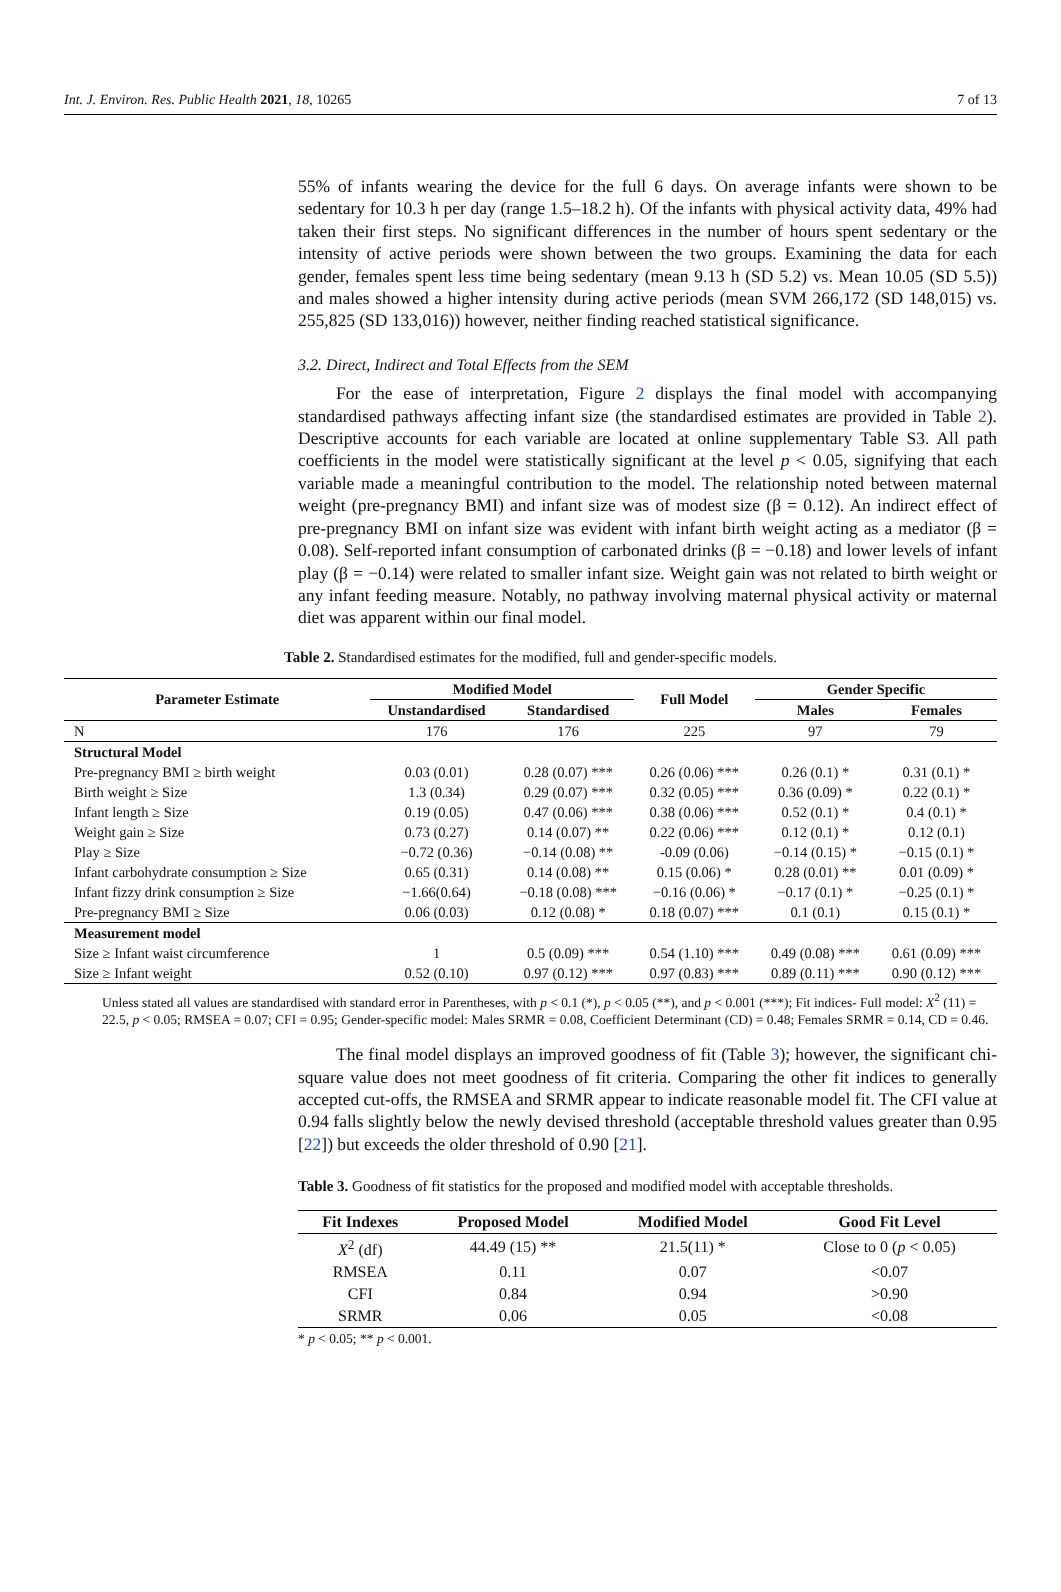Int. J. Environ. Res. Public Health 2021, 18, 10265 7 of 13
55% of infants wearing the device for the full 6 days. On average infants were shown to be sedentary for 10.3 h per day (range 1.5–18.2 h). Of the infants with physical activity data, 49% had taken their first steps. No significant differences in the number of hours spent sedentary or the intensity of active periods were shown between the two groups. Examining the data for each gender, females spent less time being sedentary (mean 9.13 h (SD 5.2) vs. Mean 10.05 (SD 5.5)) and males showed a higher intensity during active periods (mean SVM 266,172 (SD 148,015) vs. 255,825 (SD 133,016)) however, neither finding reached statistical significance.
3.2. Direct, Indirect and Total Effects from the SEM
For the ease of interpretation, Figure 2 displays the final model with accompanying standardised pathways affecting infant size (the standardised estimates are provided in Table 2). Descriptive accounts for each variable are located at online supplementary Table S3. All path coefficients in the model were statistically significant at the level p < 0.05, signifying that each variable made a meaningful contribution to the model. The relationship noted between maternal weight (pre-pregnancy BMI) and infant size was of modest size (β = 0.12). An indirect effect of pre-pregnancy BMI on infant size was evident with infant birth weight acting as a mediator (β = 0.08). Self-reported infant consumption of carbonated drinks (β = −0.18) and lower levels of infant play (β = −0.14) were related to smaller infant size. Weight gain was not related to birth weight or any infant feeding measure. Notably, no pathway involving maternal physical activity or maternal diet was apparent within our final model.
Table 2. Standardised estimates for the modified, full and gender-specific models.
| Parameter Estimate | Modified Model | | Full Model | Gender Specific | |
| --- | --- | --- | --- | --- | --- |
| | Unstandardised | Standardised | | Males | Females |
| N | 176 | 176 | 225 | 97 | 79 |
| Structural Model | | | | | |
| Pre-pregnancy BMI ≥ birth weight | 0.03 (0.01) | 0.28 (0.07) *** | 0.26 (0.06) *** | 0.26 (0.1) * | 0.31 (0.1) * |
| Birth weight ≥ Size | 1.3 (0.34) | 0.29 (0.07) *** | 0.32 (0.05) *** | 0.36 (0.09) * | 0.22 (0.1) * |
| Infant length ≥ Size | 0.19 (0.05) | 0.47 (0.06) *** | 0.38 (0.06) *** | 0.52 (0.1) * | 0.4 (0.1) * |
| Weight gain ≥ Size | 0.73 (0.27) | 0.14 (0.07) ** | 0.22 (0.06) *** | 0.12 (0.1) * | 0.12 (0.1) |
| Play ≥ Size | −0.72 (0.36) | −0.14 (0.08) ** | -0.09 (0.06) | −0.14 (0.15) * | −0.15 (0.1) * |
| Infant carbohydrate consumption ≥ Size | 0.65 (0.31) | 0.14 (0.08) ** | 0.15 (0.06) * | 0.28 (0.01) ** | 0.01 (0.09) * |
| Infant fizzy drink consumption ≥ Size | −1.66(0.64) | −0.18 (0.08) *** | −0.16 (0.06) * | −0.17 (0.1) * | −0.25 (0.1) * |
| Pre-pregnancy BMI ≥ Size | 0.06 (0.03) | 0.12 (0.08) * | 0.18 (0.07) *** | 0.1 (0.1) | 0.15 (0.1) * |
| Measurement model | | | | | |
| Size ≥ Infant waist circumference | 1 | 0.5 (0.09) *** | 0.54 (1.10) *** | 0.49 (0.08) *** | 0.61 (0.09) *** |
| Size ≥ Infant weight | 0.52 (0.10) | 0.97 (0.12) *** | 0.97 (0.83) *** | 0.89 (0.11) *** | 0.90 (0.12) *** |
Unless stated all values are standardised with standard error in Parentheses, with p < 0.1 (*), p < 0.05 (**), and p < 0.001 (***); Fit indices- Full model: X<sup>2</sup> (11) = 22.5, p < 0.05; RMSEA = 0.07; CFI = 0.95; Gender-specific model: Males SRMR = 0.08, Coefficient Determinant (CD) = 0.48; Females SRMR = 0.14, CD = 0.46.
The final model displays an improved goodness of fit (Table 3); however, the significant chi-square value does not meet goodness of fit criteria. Comparing the other fit indices to generally accepted cut-offs, the RMSEA and SRMR appear to indicate reasonable model fit. The CFI value at 0.94 falls slightly below the newly devised threshold (acceptable threshold values greater than 0.95 [22]) but exceeds the older threshold of 0.90 [21].
Table 3. Goodness of fit statistics for the proposed and modified model with acceptable thresholds.
| Fit Indexes | Proposed Model | Modified Model | Good Fit Level |
| --- | --- | --- | --- |
| X<sup>2</sup> (df) | 44.49 (15) ** | 21.5(11) * | Close to 0 ( p < 0.05) |
| RMSEA | 0.11 | 0.07 | <0.07 |
| CFI | 0.84 | 0.94 | >0.90 |
| SRMR | 0.06 | 0.05 | <0.08 |
* p < 0.05; ** p < 0.001.